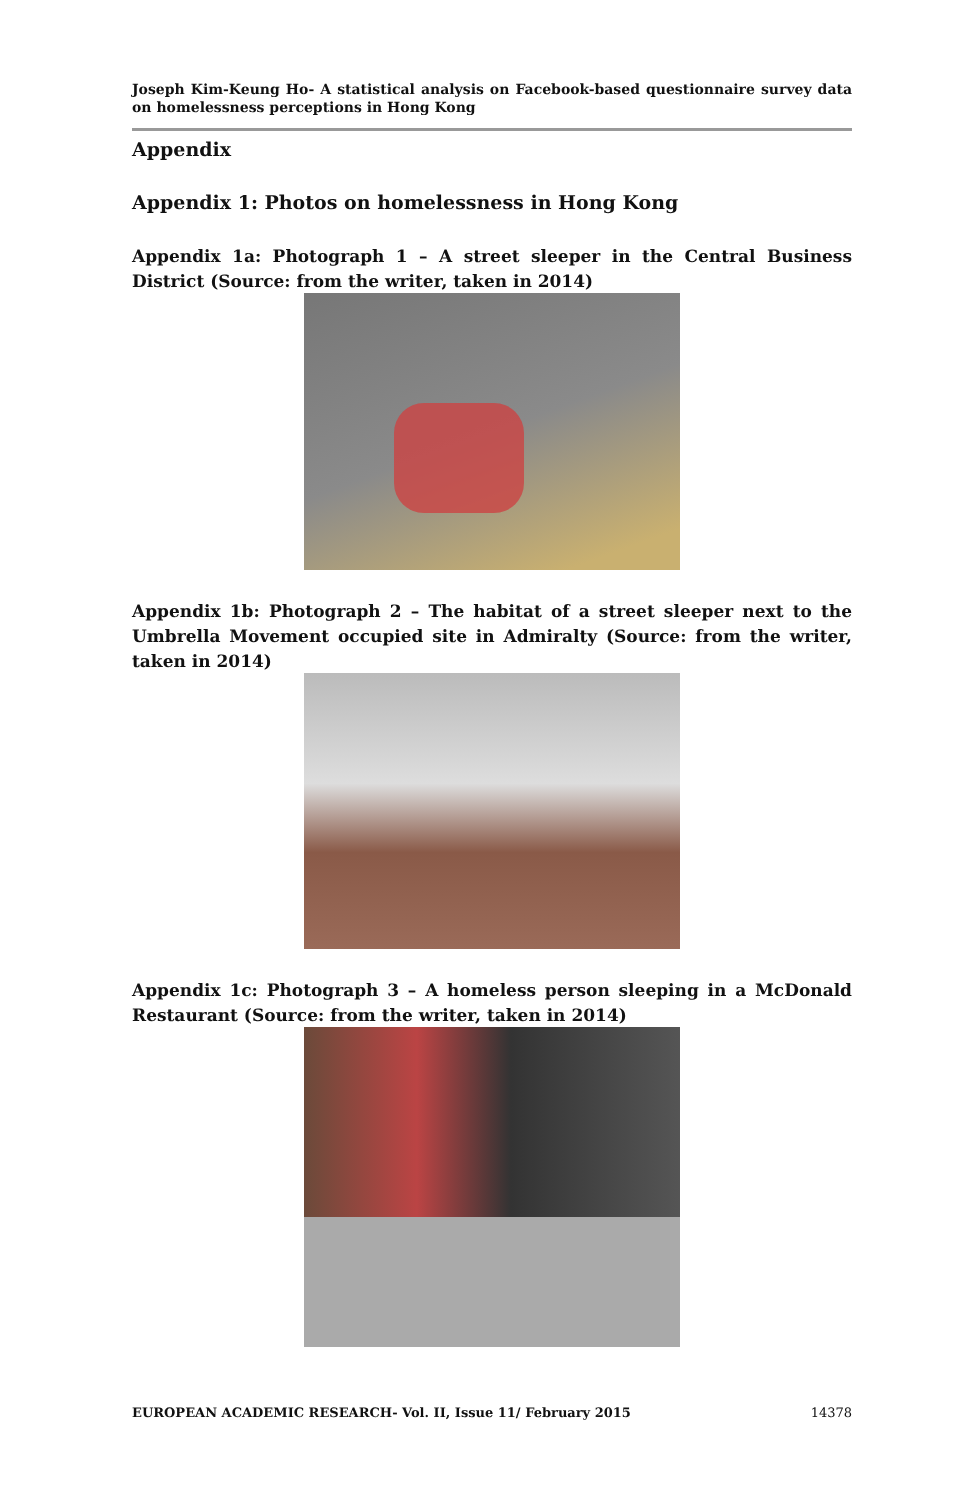Joseph Kim-Keung Ho- A statistical analysis on Facebook-based questionnaire survey data on homelessness perceptions in Hong Kong
Appendix
Appendix 1: Photos on homelessness in Hong Kong
Appendix 1a: Photograph 1 – A street sleeper in the Central Business District (Source: from the writer, taken in 2014)
Appendix 1b: Photograph 2 – The habitat of a street sleeper next to the Umbrella Movement occupied site in Admiralty (Source: from the writer, taken in 2014)
Appendix 1c: Photograph 3 – A homeless person sleeping in a McDonald Restaurant (Source: from the writer, taken in 2014)
EUROPEAN ACADEMIC RESEARCH- Vol. II, Issue 11/ February 2015 14378